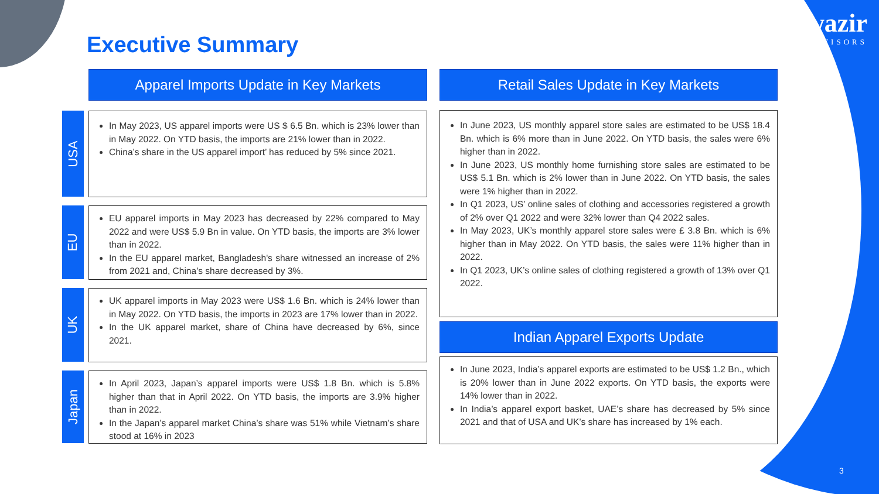wazir
ADVISORS
Executive Summary
Apparel Imports Update in Key Markets Retail Sales Update in Key Markets
USA
In May 2023, US apparel imports were US $ 6.5 Bn. which is 23% lower than in May 2022. On YTD basis, the imports are 21% lower than in 2022.
China’s share in the US apparel import’ has reduced by 5% since 2021.
EU
EU apparel imports in May 2023 has decreased by 22% compared to May 2022 and were US$ 5.9 Bn in value. On YTD basis, the imports are 3% lower than in 2022.
In the EU apparel market, Bangladesh's share witnessed an increase of 2% from 2021 and, China’s share decreased by 3%.
UK
UK apparel imports in May 2023 were US$ 1.6 Bn. which is 24% lower than in May 2022. On YTD basis, the imports in 2023 are 17% lower than in 2022.
In the UK apparel market, share of China have decreased by 6%, since 2021.
Japan
In April 2023, Japan’s apparel imports were US$ 1.8 Bn. which is 5.8% higher than that in April 2022. On YTD basis, the imports are 3.9% higher than in 2022.
In the Japan’s apparel market China’s share was 51% while Vietnam’s share stood at 16% in 2023
In June 2023, US monthly apparel store sales are estimated to be US$ 18.4 Bn. which is 6% more than in June 2022. On YTD basis, the sales were 6% higher than in 2022.
In June 2023, US monthly home furnishing store sales are estimated to be US$ 5.1 Bn. which is 2% lower than in June 2022. On YTD basis, the sales were 1% higher than in 2022.
In Q1 2023, US’ online sales of clothing and accessories registered a growth of 2% over Q1 2022 and were 32% lower than Q4 2022 sales.
In May 2023, UK’s monthly apparel store sales were £ 3.8 Bn. which is 6% higher than in May 2022. On YTD basis, the sales were 11% higher than in 2022.
In Q1 2023, UK’s online sales of clothing registered a growth of 13% over Q1 2022.
Indian Apparel Exports Update
In June 2023, India’s apparel exports are estimated to be US$ 1.2 Bn., which is 20% lower than in June 2022 exports. On YTD basis, the exports were 14% lower than in 2022.
In India’s apparel export basket, UAE’s share has decreased by 5% since 2021 and that of USA and UK’s share has increased by 1% each.
3